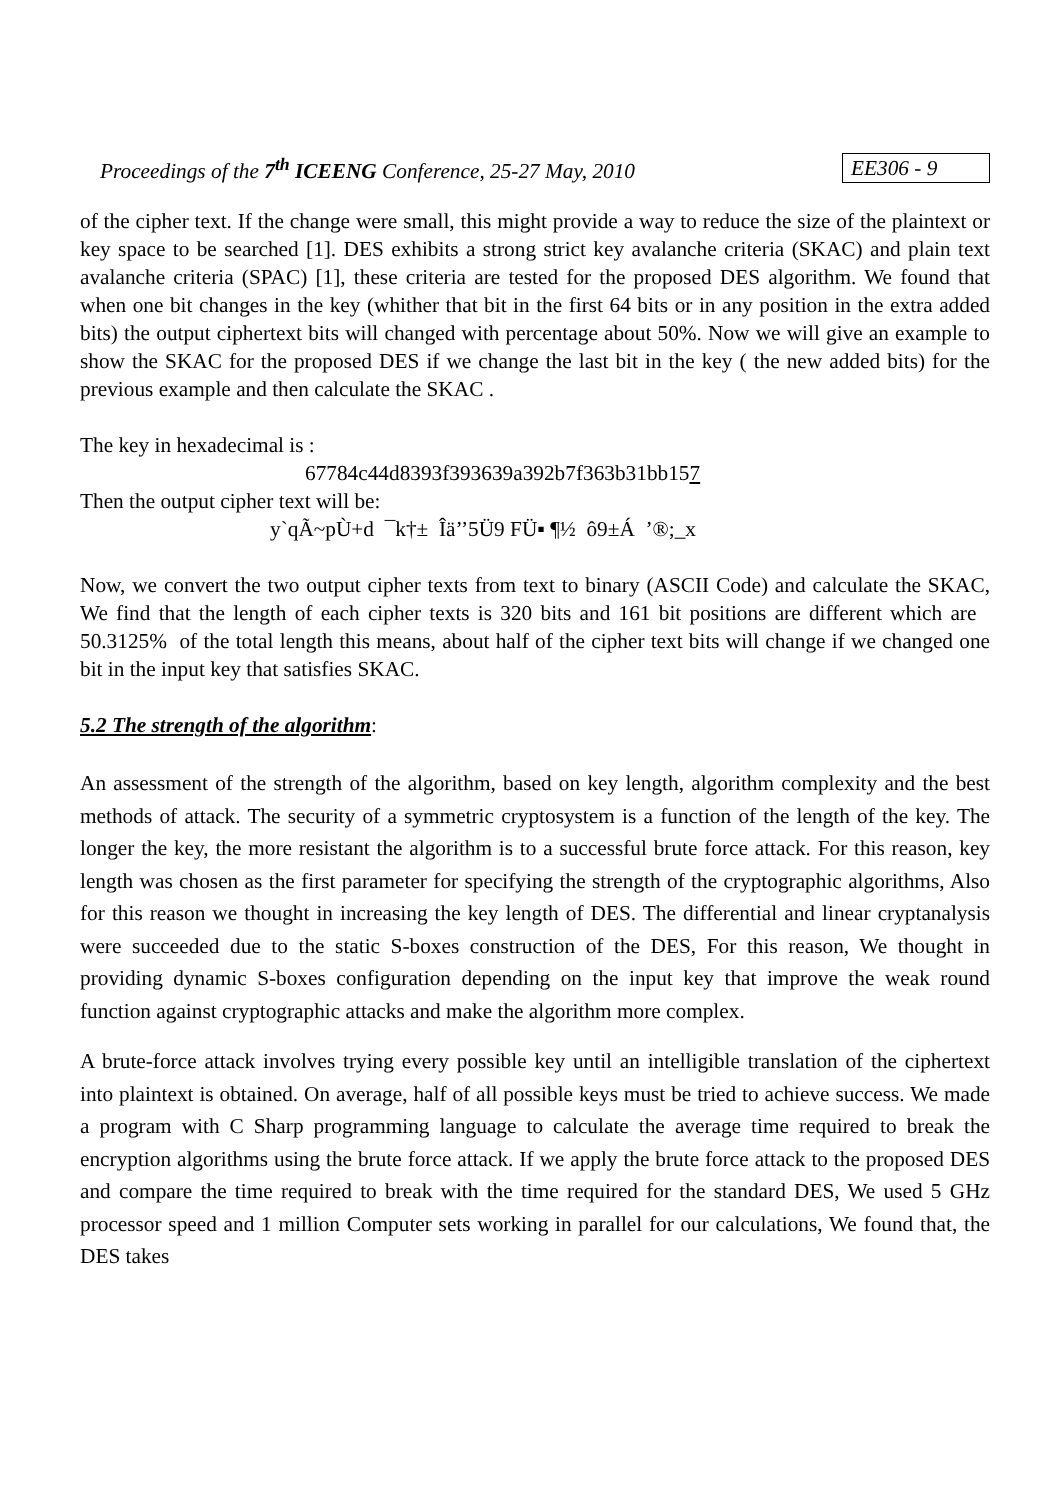Proceedings of the 7<sup>th</sup> ICEENG Conference, 25-27 May, 2010 EE306 - 9
of the cipher text. If the change were small, this might provide a way to reduce the size of the plaintext or key space to be searched [1]. DES exhibits a strong strict key avalanche criteria (SKAC) and plain text avalanche criteria (SPAC) [1], these criteria are tested for the proposed DES algorithm. We found that when one bit changes in the key (whither that bit in the first 64 bits or in any position in the extra added bits) the output ciphertext bits will changed with percentage about 50%. Now we will give an example to show the SKAC for the proposed DES if we change the last bit in the key ( the new added bits) for the previous example and then calculate the SKAC .
The key in hexadecimal is :
67784c44d8393f393639a392b7f363b31bb157
Then the output cipher text will be:
y`qÃ~pÙ+d ¯k†± Îä’’5Ü9 FÜ▪ ¶½ ô9±Á ’®;_x
Now, we convert the two output cipher texts from text to binary (ASCII Code) and calculate the SKAC, We find that the length of each cipher texts is 320 bits and 161 bit positions are different which are 50.3125% of the total length this means, about half of the cipher text bits will change if we changed one bit in the input key that satisfies SKAC.
5.2 The strength of the algorithm:
An assessment of the strength of the algorithm, based on key length, algorithm complexity and the best methods of attack. The security of a symmetric cryptosystem is a function of the length of the key. The longer the key, the more resistant the algorithm is to a successful brute force attack. For this reason, key length was chosen as the first parameter for specifying the strength of the cryptographic algorithms, Also for this reason we thought in increasing the key length of DES. The differential and linear cryptanalysis were succeeded due to the static S-boxes construction of the DES, For this reason, We thought in providing dynamic S-boxes configuration depending on the input key that improve the weak round function against cryptographic attacks and make the algorithm more complex.
A brute-force attack involves trying every possible key until an intelligible translation of the ciphertext into plaintext is obtained. On average, half of all possible keys must be tried to achieve success. We made a program with C Sharp programming language to calculate the average time required to break the encryption algorithms using the brute force attack. If we apply the brute force attack to the proposed DES and compare the time required to break with the time required for the standard DES, We used 5 GHz processor speed and 1 million Computer sets working in parallel for our calculations, We found that, the DES takes